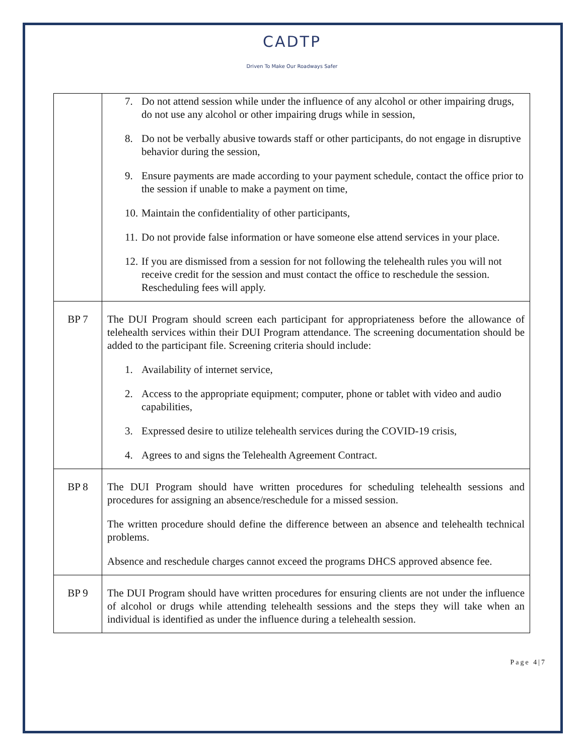CADTP
Driven To Make Our Roadways Safer
| | 7. Do not attend session while under the influence of any alcohol or other impairing drugs, do not use any alcohol or other impairing drugs while in session, 8. Do not be verbally abusive towards staff or other participants, do not engage in disruptive behavior during the session, 9. Ensure payments are made according to your payment schedule, contact the office prior to the session if unable to make a payment on time, 10. Maintain the confidentiality of other participants, 11. Do not provide false information or have someone else attend services in your place. 12. If you are dismissed from a session for not following the telehealth rules you will not receive credit for the session and must contact the office to reschedule the session. Rescheduling fees will apply. |
| BP 7 | The DUI Program should screen each participant for appropriateness before the allowance of telehealth services within their DUI Program attendance. The screening documentation should be added to the participant file. Screening criteria should include: 1. Availability of internet service, 2. Access to the appropriate equipment; computer, phone or tablet with video and audio capabilities, 3. Expressed desire to utilize telehealth services during the COVID-19 crisis, 4. Agrees to and signs the Telehealth Agreement Contract. |
| BP 8 | The DUI Program should have written procedures for scheduling telehealth sessions and procedures for assigning an absence/reschedule for a missed session. The written procedure should define the difference between an absence and telehealth technical problems. Absence and reschedule charges cannot exceed the programs DHCS approved absence fee. |
| BP 9 | The DUI Program should have written procedures for ensuring clients are not under the influence of alcohol or drugs while attending telehealth sessions and the steps they will take when an individual is identified as under the influence during a telehealth session. |
Page 4|7